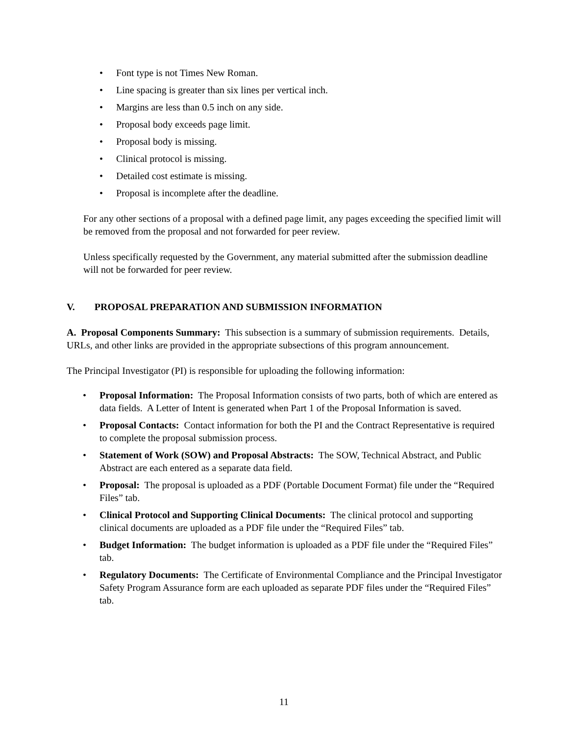• Font type is not Times New Roman.
• Line spacing is greater than six lines per vertical inch.
• Margins are less than 0.5 inch on any side.
• Proposal body exceeds page limit.
• Proposal body is missing.
• Clinical protocol is missing.
• Detailed cost estimate is missing.
• Proposal is incomplete after the deadline.
For any other sections of a proposal with a defined page limit, any pages exceeding the specified limit will be removed from the proposal and not forwarded for peer review.
Unless specifically requested by the Government, any material submitted after the submission deadline will not be forwarded for peer review.
V. PROPOSAL PREPARATION AND SUBMISSION INFORMATION
A. Proposal Components Summary: This subsection is a summary of submission requirements. Details, URLs, and other links are provided in the appropriate subsections of this program announcement.
The Principal Investigator (PI) is responsible for uploading the following information:
• Proposal Information: The Proposal Information consists of two parts, both of which are entered as data fields. A Letter of Intent is generated when Part 1 of the Proposal Information is saved.
• Proposal Contacts: Contact information for both the PI and the Contract Representative is required to complete the proposal submission process.
• Statement of Work (SOW) and Proposal Abstracts: The SOW, Technical Abstract, and Public Abstract are each entered as a separate data field.
• Proposal: The proposal is uploaded as a PDF (Portable Document Format) file under the “Required Files” tab.
• Clinical Protocol and Supporting Clinical Documents: The clinical protocol and supporting clinical documents are uploaded as a PDF file under the “Required Files” tab.
• Budget Information: The budget information is uploaded as a PDF file under the “Required Files” tab.
• Regulatory Documents: The Certificate of Environmental Compliance and the Principal Investigator Safety Program Assurance form are each uploaded as separate PDF files under the “Required Files” tab.
11